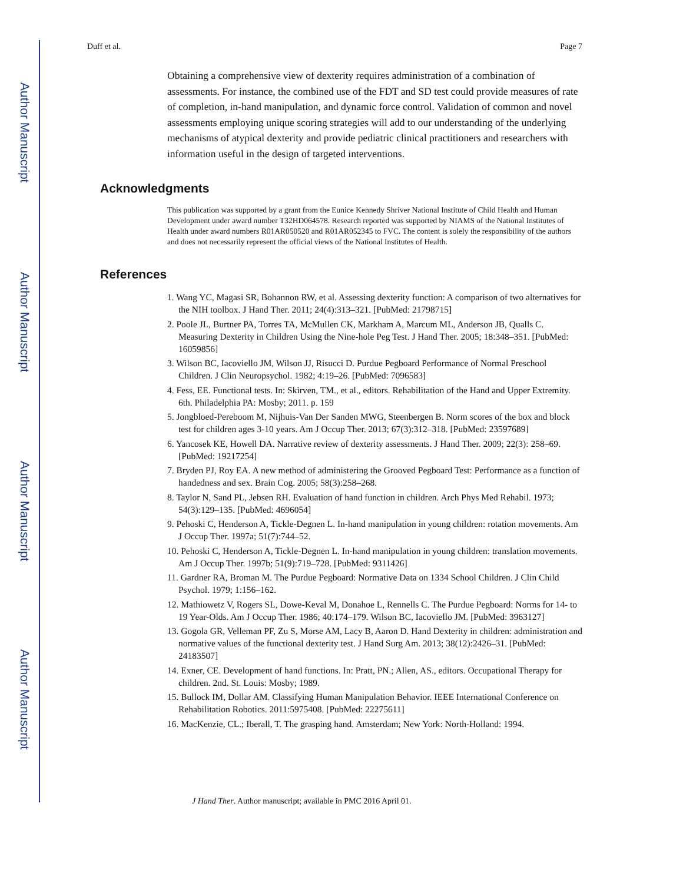Author Manuscript
Author Manuscript
Author Manuscript
Author Manuscript
Duff et al. Page 7
Obtaining a comprehensive view of dexterity requires administration of a combination of assessments. For instance, the combined use of the FDT and SD test could provide measures of rate of completion, in-hand manipulation, and dynamic force control. Validation of common and novel assessments employing unique scoring strategies will add to our understanding of the underlying mechanisms of atypical dexterity and provide pediatric clinical practitioners and researchers with information useful in the design of targeted interventions.
Acknowledgments
This publication was supported by a grant from the Eunice Kennedy Shriver National Institute of Child Health and Human Development under award number T32HD064578. Research reported was supported by NIAMS of the National Institutes of Health under award numbers R01AR050520 and R01AR052345 to FVC. The content is solely the responsibility of the authors and does not necessarily represent the official views of the National Institutes of Health.
References
1. Wang YC, Magasi SR, Bohannon RW, et al. Assessing dexterity function: A comparison of two alternatives for the NIH toolbox. J Hand Ther. 2011; 24(4):313–321. [PubMed: 21798715]
2. Poole JL, Burtner PA, Torres TA, McMullen CK, Markham A, Marcum ML, Anderson JB, Qualls C. Measuring Dexterity in Children Using the Nine-hole Peg Test. J Hand Ther. 2005; 18:348–351. [PubMed: 16059856]
3. Wilson BC, Iacoviello JM, Wilson JJ, Risucci D. Purdue Pegboard Performance of Normal Preschool Children. J Clin Neuropsychol. 1982; 4:19–26. [PubMed: 7096583]
4. Fess, EE. Functional tests. In: Skirven, TM., et al., editors. Rehabilitation of the Hand and Upper Extremity. 6th. Philadelphia PA: Mosby; 2011. p. 159
5. Jongbloed-Pereboom M, Nijhuis-Van Der Sanden MWG, Steenbergen B. Norm scores of the box and block test for children ages 3-10 years. Am J Occup Ther. 2013; 67(3):312–318. [PubMed: 23597689]
6. Yancosek KE, Howell DA. Narrative review of dexterity assessments. J Hand Ther. 2009; 22(3): 258–69. [PubMed: 19217254]
7. Bryden PJ, Roy EA. A new method of administering the Grooved Pegboard Test: Performance as a function of handedness and sex. Brain Cog. 2005; 58(3):258–268.
8. Taylor N, Sand PL, Jebsen RH. Evaluation of hand function in children. Arch Phys Med Rehabil. 1973; 54(3):129–135. [PubMed: 4696054]
9. Pehoski C, Henderson A, Tickle-Degnen L. In-hand manipulation in young children: rotation movements. Am J Occup Ther. 1997a; 51(7):744–52.
10. Pehoski C, Henderson A, Tickle-Degnen L. In-hand manipulation in young children: translation movements. Am J Occup Ther. 1997b; 51(9):719–728. [PubMed: 9311426]
11. Gardner RA, Broman M. The Purdue Pegboard: Normative Data on 1334 School Children. J Clin Child Psychol. 1979; 1:156–162.
12. Mathiowetz V, Rogers SL, Dowe-Keval M, Donahoe L, Rennells C. The Purdue Pegboard: Norms for 14- to 19 Year-Olds. Am J Occup Ther. 1986; 40:174–179. Wilson BC, Iacoviello JM. [PubMed: 3963127]
13. Gogola GR, Velleman PF, Zu S, Morse AM, Lacy B, Aaron D. Hand Dexterity in children: administration and normative values of the functional dexterity test. J Hand Surg Am. 2013; 38(12):2426–31. [PubMed: 24183507]
14. Exner, CE. Development of hand functions. In: Pratt, PN.; Allen, AS., editors. Occupational Therapy for children. 2nd. St. Louis: Mosby; 1989.
15. Bullock IM, Dollar AM. Classifying Human Manipulation Behavior. IEEE International Conference on Rehabilitation Robotics. 2011:5975408. [PubMed: 22275611]
16. MacKenzie, CL.; Iberall, T. The grasping hand. Amsterdam; New York: North-Holland: 1994.
J Hand Ther. Author manuscript; available in PMC 2016 April 01.